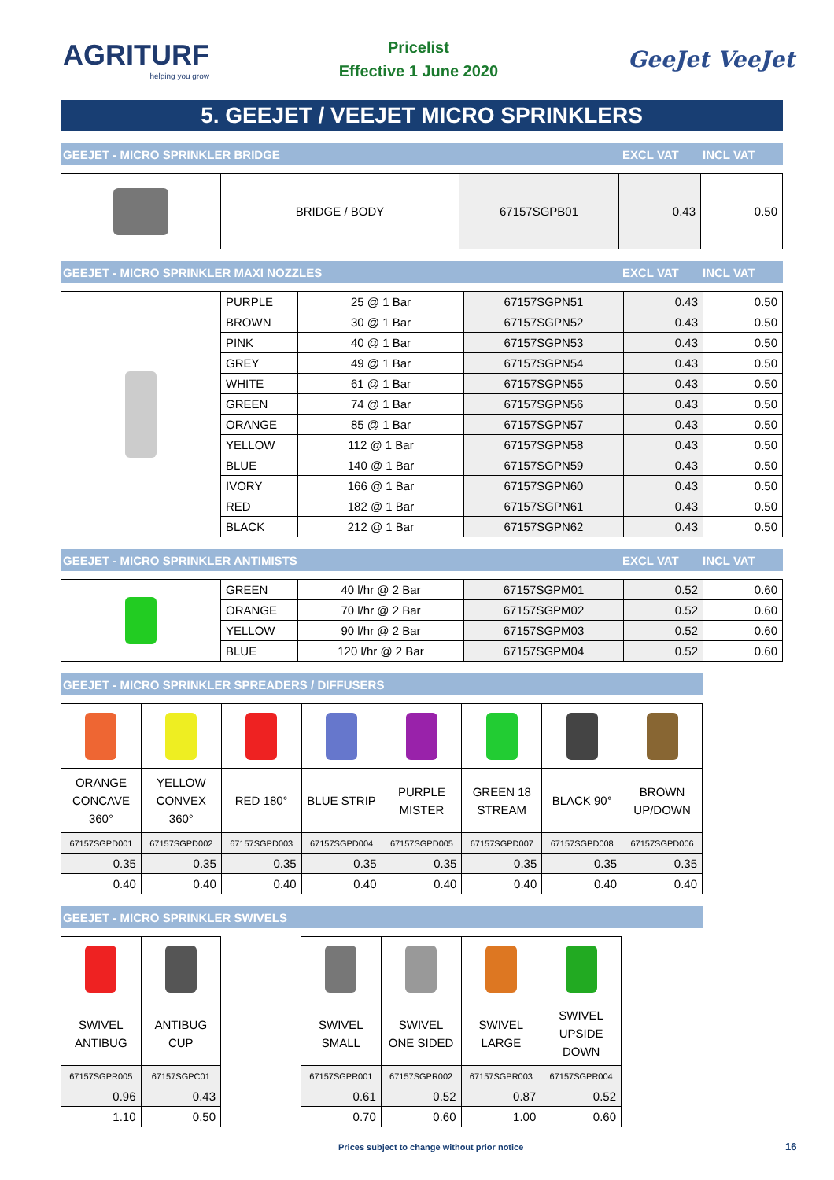AGRITURF
helping you grow
Pricelist
Effective 1 June 2020
GeeJet VeeJet
5. GEEJET / VEEJET MICRO SPRINKLERS
GEEJET - MICRO SPRINKLER BRIDGE EXCL VAT INCL VAT
| | BRIDGE / BODY | 67157SGPB01 | 0.43 | 0.50 |
GEEJET - MICRO SPRINKLER MAXI NOZZLES EXCL VAT INCL VAT
| | PURPLE | 25 @ 1 Bar | 67157SGPN51 | 0.43 | 0.50 |
| | BROWN | 30 @ 1 Bar | 67157SGPN52 | 0.43 | 0.50 |
| | PINK | 40 @ 1 Bar | 67157SGPN53 | 0.43 | 0.50 |
| | GREY | 49 @ 1 Bar | 67157SGPN54 | 0.43 | 0.50 |
| | WHITE | 61 @ 1 Bar | 67157SGPN55 | 0.43 | 0.50 |
| | GREEN | 74 @ 1 Bar | 67157SGPN56 | 0.43 | 0.50 |
| | ORANGE | 85 @ 1 Bar | 67157SGPN57 | 0.43 | 0.50 |
| | YELLOW | 112 @ 1 Bar | 67157SGPN58 | 0.43 | 0.50 |
| | BLUE | 140 @ 1 Bar | 67157SGPN59 | 0.43 | 0.50 |
| | IVORY | 166 @ 1 Bar | 67157SGPN60 | 0.43 | 0.50 |
| | RED | 182 @ 1 Bar | 67157SGPN61 | 0.43 | 0.50 |
| | BLACK | 212 @ 1 Bar | 67157SGPN62 | 0.43 | 0.50 |
GEEJET - MICRO SPRINKLER ANTIMISTS EXCL VAT INCL VAT
| | GREEN | 40 l/hr @ 2 Bar | 67157SGPM01 | 0.52 | 0.60 |
| | ORANGE | 70 l/hr @ 2 Bar | 67157SGPM02 | 0.52 | 0.60 |
| | YELLOW | 90 l/hr @ 2 Bar | 67157SGPM03 | 0.52 | 0.60 |
| | BLUE | 120 l/hr @ 2 Bar | 67157SGPM04 | 0.52 | 0.60 |
GEEJET - MICRO SPRINKLER SPREADERS / DIFFUSERS
| ORANGE CONCAVE 360° | YELLOW CONVEX 360° | RED 180° | BLUE STRIP | PURPLE MISTER | GREEN 18 STREAM | BLACK 90° | BROWN UP/DOWN |
| 67157SGPD001 | 67157SGPD002 | 67157SGPD003 | 67157SGPD004 | 67157SGPD005 | 67157SGPD007 | 67157SGPD008 | 67157SGPD006 |
| 0.35 | 0.35 | 0.35 | 0.35 | 0.35 | 0.35 | 0.35 | 0.35 |
| 0.40 | 0.40 | 0.40 | 0.40 | 0.40 | 0.40 | 0.40 | 0.40 |
GEEJET - MICRO SPRINKLER SWIVELS
| SWIVEL ANTIBUG | ANTIBUG CUP |
| 67157SGPR005 | 67157SGPC01 |
| 0.96 | 0.43 |
| 1.10 | 0.50 |
| SWIVEL SMALL | SWIVEL ONE SIDED | SWIVEL LARGE | SWIVEL UPSIDE DOWN |
| 67157SGPR001 | 67157SGPR002 | 67157SGPR003 | 67157SGPR004 |
| 0.61 | 0.52 | 0.87 | 0.52 |
| 0.70 | 0.60 | 1.00 | 0.60 |
Prices subject to change without prior notice
16